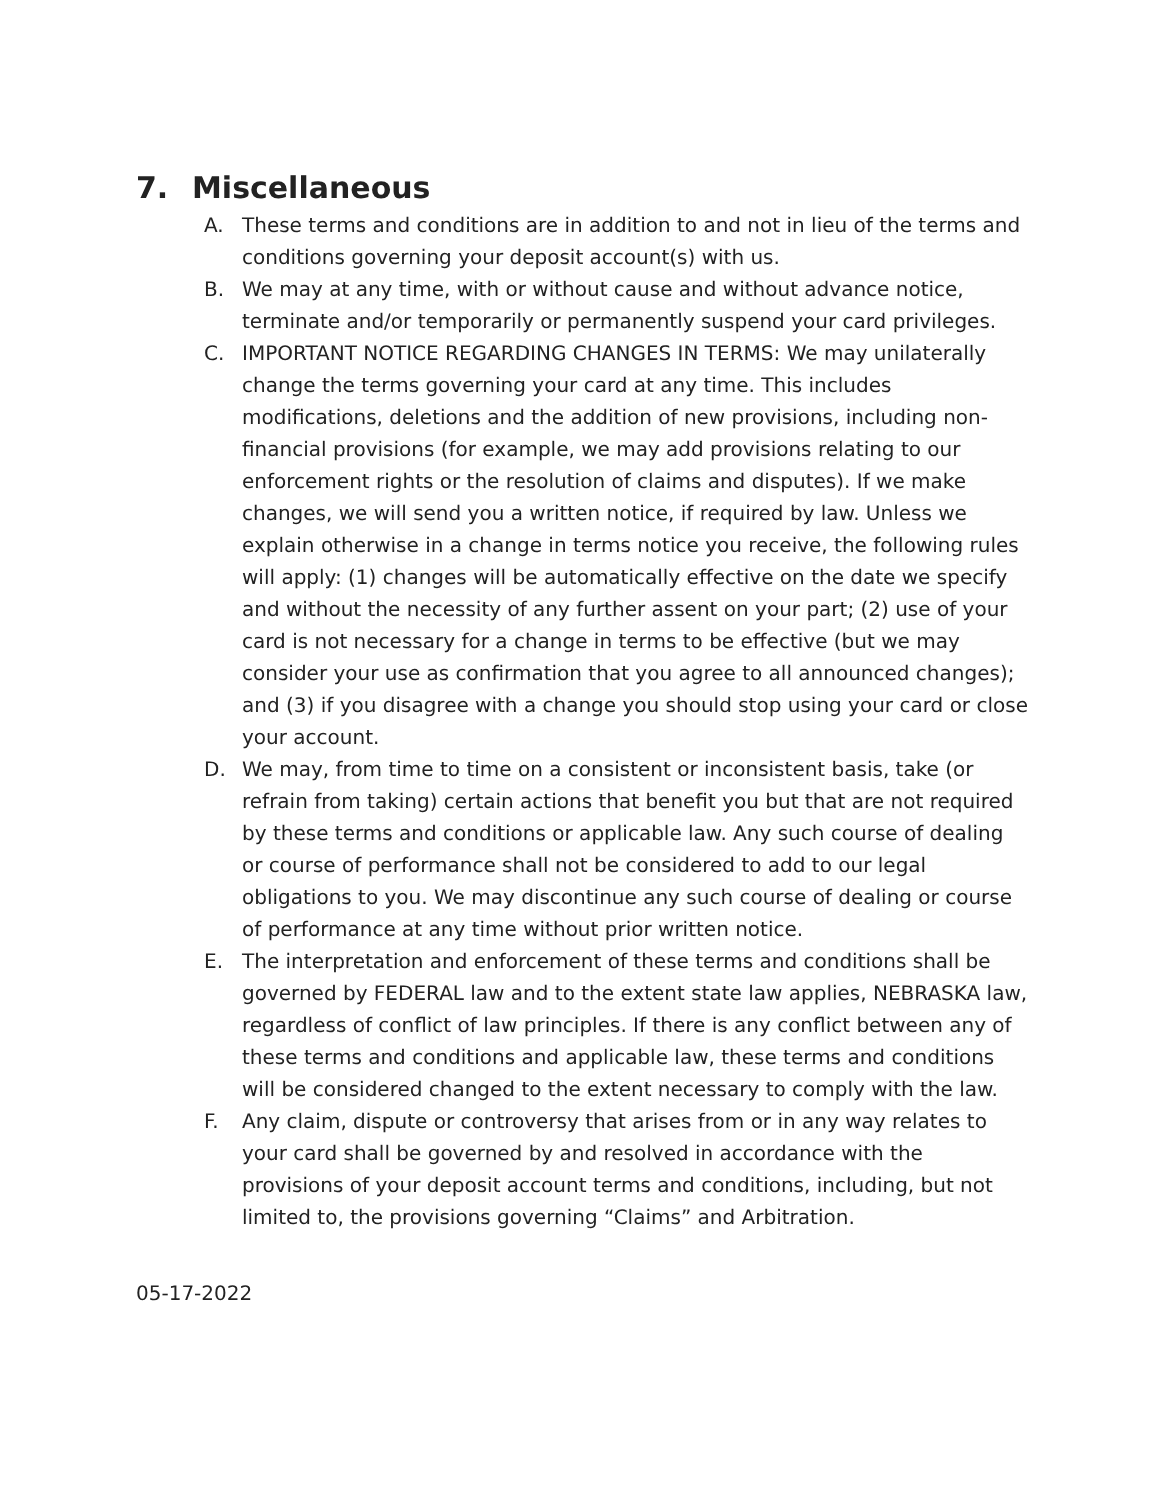7. Miscellaneous
A. These terms and conditions are in addition to and not in lieu of the terms and conditions governing your deposit account(s) with us.
B. We may at any time, with or without cause and without advance notice, terminate and/or temporarily or permanently suspend your card privileges.
C. IMPORTANT NOTICE REGARDING CHANGES IN TERMS: We may unilaterally change the terms governing your card at any time. This includes modifications, deletions and the addition of new provisions, including non-financial provisions (for example, we may add provisions relating to our enforcement rights or the resolution of claims and disputes). If we make changes, we will send you a written notice, if required by law. Unless we explain otherwise in a change in terms notice you receive, the following rules will apply: (1) changes will be automatically effective on the date we specify and without the necessity of any further assent on your part; (2) use of your card is not necessary for a change in terms to be effective (but we may consider your use as confirmation that you agree to all announced changes); and (3) if you disagree with a change you should stop using your card or close your account.
D. We may, from time to time on a consistent or inconsistent basis, take (or refrain from taking) certain actions that benefit you but that are not required by these terms and conditions or applicable law. Any such course of dealing or course of performance shall not be considered to add to our legal obligations to you. We may discontinue any such course of dealing or course of performance at any time without prior written notice.
E. The interpretation and enforcement of these terms and conditions shall be governed by FEDERAL law and to the extent state law applies, NEBRASKA law, regardless of conflict of law principles. If there is any conflict between any of these terms and conditions and applicable law, these terms and conditions will be considered changed to the extent necessary to comply with the law.
F. Any claim, dispute or controversy that arises from or in any way relates to your card shall be governed by and resolved in accordance with the provisions of your deposit account terms and conditions, including, but not limited to, the provisions governing “Claims” and Arbitration.
05-17-2022